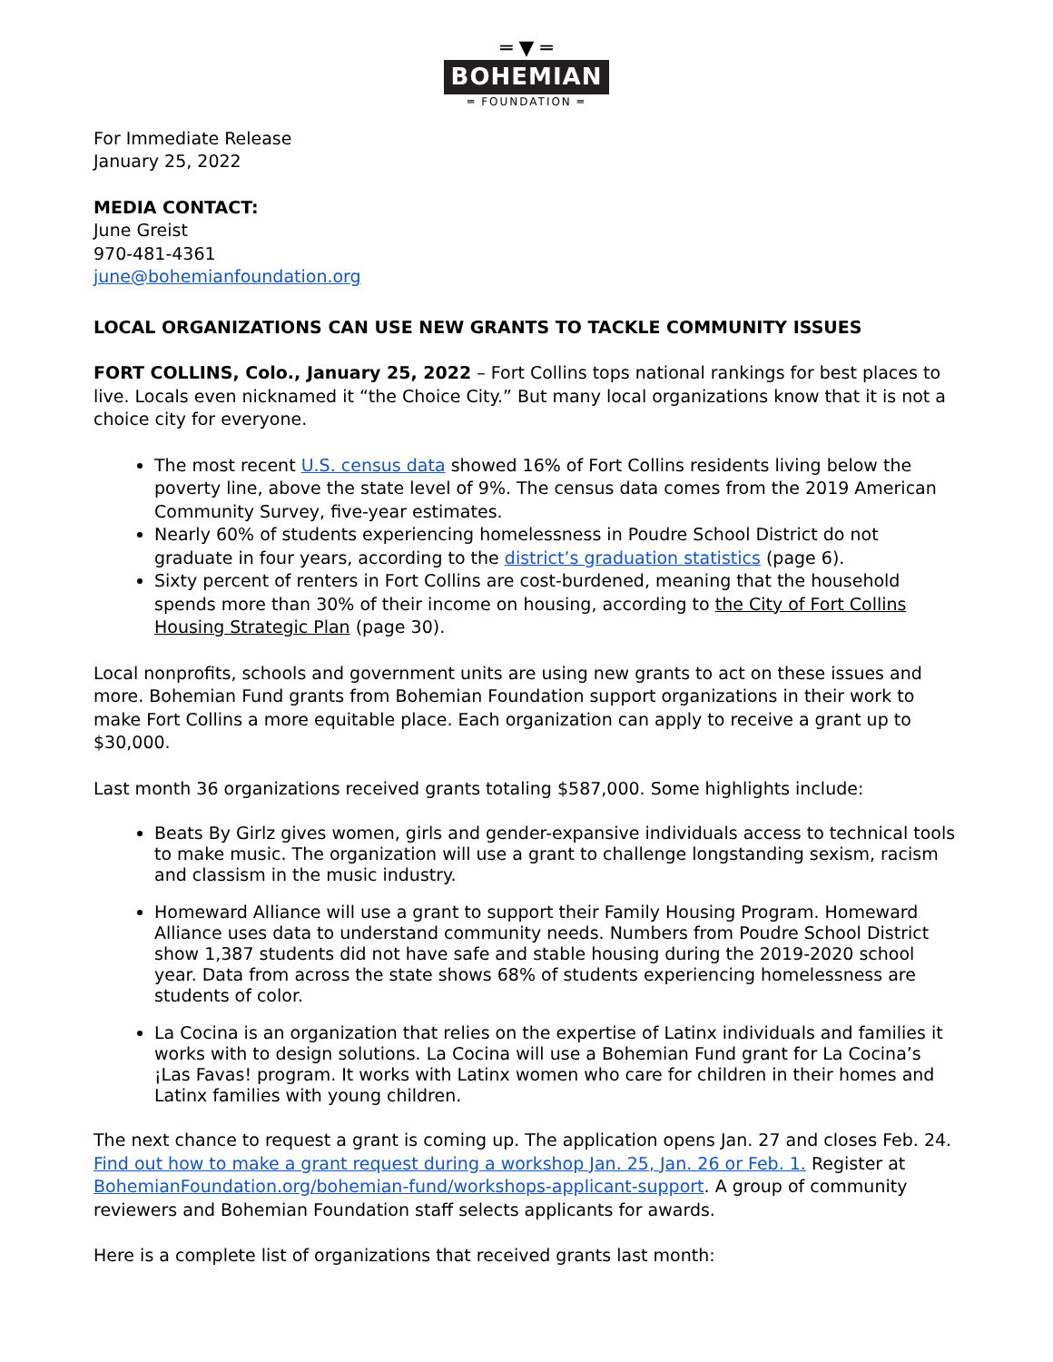═ ▼ ═
BOHEMIAN
═ FOUNDATION ═
For Immediate Release
January 25, 2022
MEDIA CONTACT:
June Greist
970-481-4361
june@bohemianfoundation.org
LOCAL ORGANIZATIONS CAN USE NEW GRANTS TO TACKLE COMMUNITY ISSUES
FORT COLLINS, Colo., January 25, 2022 – Fort Collins tops national rankings for best places to live. Locals even nicknamed it “the Choice City.” But many local organizations know that it is not a choice city for everyone.
The most recent U.S. census data showed 16% of Fort Collins residents living below the poverty line, above the state level of 9%. The census data comes from the 2019 American Community Survey, five-year estimates.
Nearly 60% of students experiencing homelessness in Poudre School District do not graduate in four years, according to the district’s graduation statistics (page 6).
Sixty percent of renters in Fort Collins are cost-burdened, meaning that the household spends more than 30% of their income on housing, according to the City of Fort Collins Housing Strategic Plan (page 30).
Local nonprofits, schools and government units are using new grants to act on these issues and more. Bohemian Fund grants from Bohemian Foundation support organizations in their work to make Fort Collins a more equitable place. Each organization can apply to receive a grant up to $30,000.
Last month 36 organizations received grants totaling $587,000. Some highlights include:
Beats By Girlz gives women, girls and gender-expansive individuals access to technical tools to make music. The organization will use a grant to challenge longstanding sexism, racism and classism in the music industry.
Homeward Alliance will use a grant to support their Family Housing Program. Homeward Alliance uses data to understand community needs. Numbers from Poudre School District show 1,387 students did not have safe and stable housing during the 2019-2020 school year. Data from across the state shows 68% of students experiencing homelessness are students of color.
La Cocina is an organization that relies on the expertise of Latinx individuals and families it works with to design solutions. La Cocina will use a Bohemian Fund grant for La Cocina’s ¡Las Favas! program. It works with Latinx women who care for children in their homes and Latinx families with young children.
The next chance to request a grant is coming up. The application opens Jan. 27 and closes Feb. 24. Find out how to make a grant request during a workshop Jan. 25, Jan. 26 or Feb. 1. Register at BohemianFoundation.org/bohemian-fund/workshops-applicant-support. A group of community reviewers and Bohemian Foundation staff selects applicants for awards.
Here is a complete list of organizations that received grants last month: